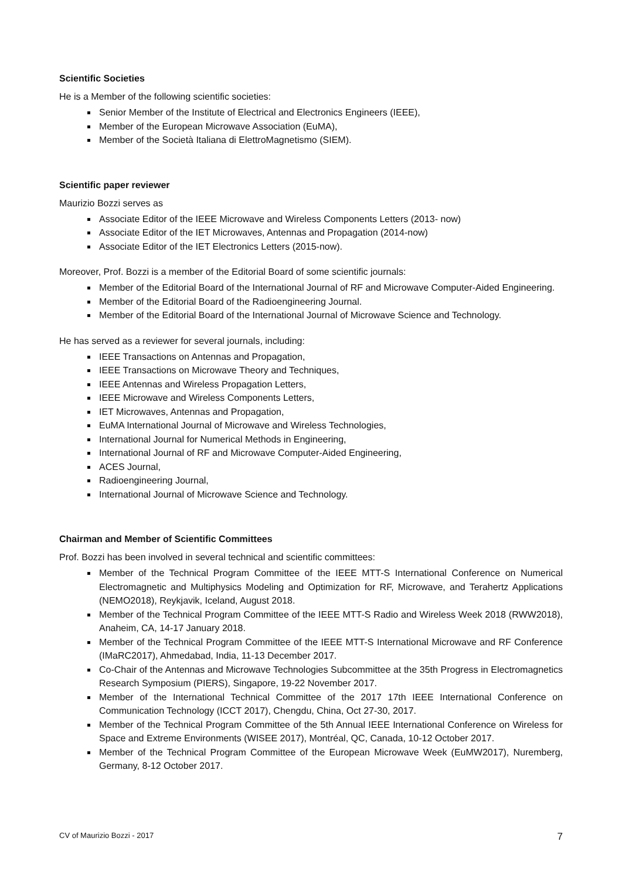Scientific Societies
He is a Member of the following scientific societies:
Senior Member of the Institute of Electrical and Electronics Engineers (IEEE),
Member of the European Microwave Association (EuMA),
Member of the Società Italiana di ElettroMagnetismo (SIEM).
Scientific paper reviewer
Maurizio Bozzi serves as
Associate Editor of the IEEE Microwave and Wireless Components Letters (2013- now)
Associate Editor of the IET Microwaves, Antennas and Propagation (2014-now)
Associate Editor of the IET Electronics Letters (2015-now).
Moreover, Prof. Bozzi is a member of the Editorial Board of some scientific journals:
Member of the Editorial Board of the International Journal of RF and Microwave Computer-Aided Engineering.
Member of the Editorial Board of the Radioengineering Journal.
Member of the Editorial Board of the International Journal of Microwave Science and Technology.
He has served as a reviewer for several journals, including:
IEEE Transactions on Antennas and Propagation,
IEEE Transactions on Microwave Theory and Techniques,
IEEE Antennas and Wireless Propagation Letters,
IEEE Microwave and Wireless Components Letters,
IET Microwaves, Antennas and Propagation,
EuMA International Journal of Microwave and Wireless Technologies,
International Journal for Numerical Methods in Engineering,
International Journal of RF and Microwave Computer-Aided Engineering,
ACES Journal,
Radioengineering Journal,
International Journal of Microwave Science and Technology.
Chairman and Member of Scientific Committees
Prof. Bozzi has been involved in several technical and scientific committees:
Member of the Technical Program Committee of the IEEE MTT-S International Conference on Numerical Electromagnetic and Multiphysics Modeling and Optimization for RF, Microwave, and Terahertz Applications (NEMO2018), Reykjavik, Iceland, August 2018.
Member of the Technical Program Committee of the IEEE MTT-S Radio and Wireless Week 2018 (RWW2018), Anaheim, CA, 14-17 January 2018.
Member of the Technical Program Committee of the IEEE MTT-S International Microwave and RF Conference (IMaRC2017), Ahmedabad, India, 11-13 December 2017.
Co-Chair of the Antennas and Microwave Technologies Subcommittee at the 35th Progress in Electromagnetics Research Symposium (PIERS), Singapore, 19-22 November 2017.
Member of the International Technical Committee of the 2017 17th IEEE International Conference on Communication Technology (ICCT 2017), Chengdu, China, Oct 27-30, 2017.
Member of the Technical Program Committee of the 5th Annual IEEE International Conference on Wireless for Space and Extreme Environments (WISEE 2017), Montréal, QC, Canada, 10-12 October 2017.
Member of the Technical Program Committee of the European Microwave Week (EuMW2017), Nuremberg, Germany, 8-12 October 2017.
CV of Maurizio Bozzi - 2017 7